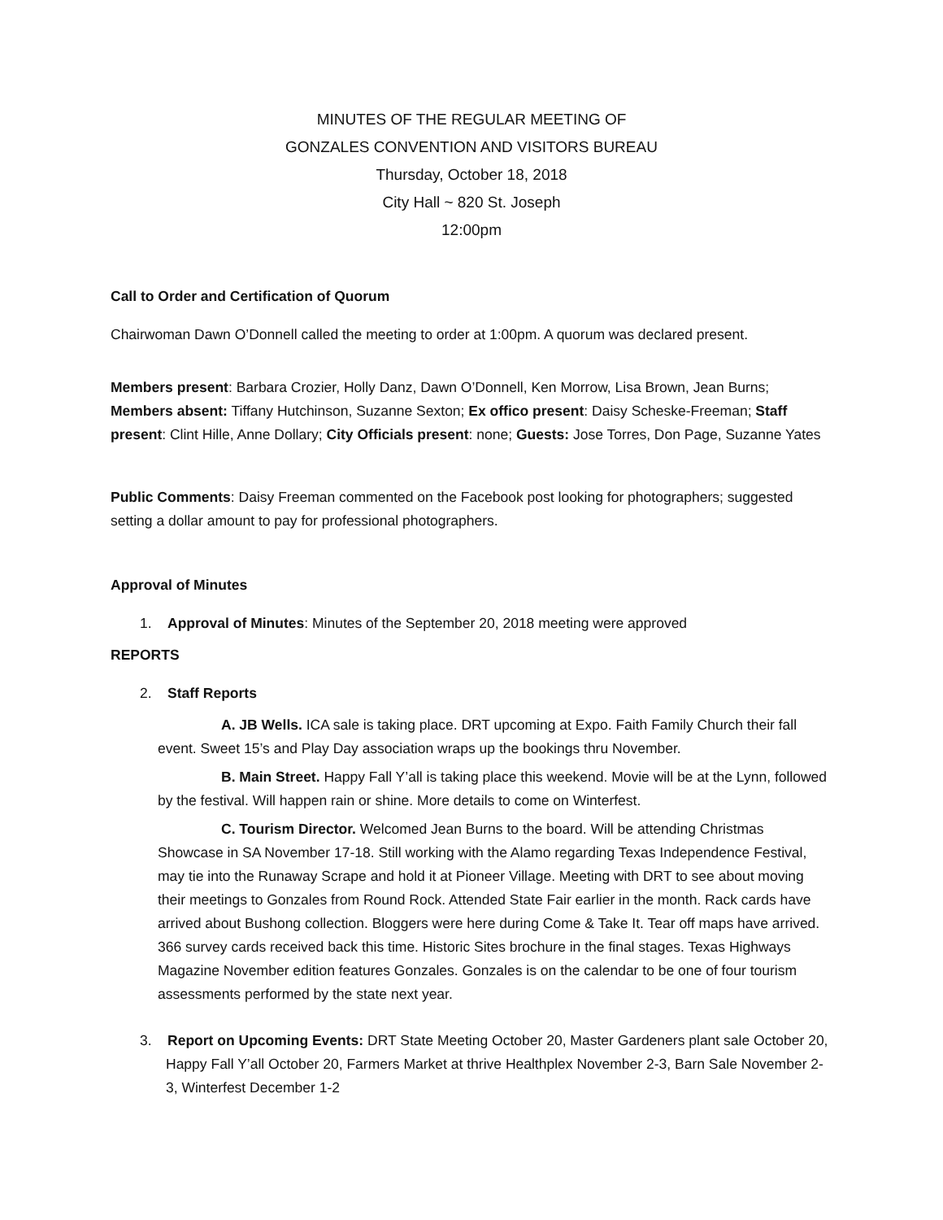MINUTES OF THE REGULAR MEETING OF
GONZALES CONVENTION AND VISITORS BUREAU
Thursday, October 18, 2018
City Hall ~ 820 St. Joseph
12:00pm
Call to Order and Certification of Quorum
Chairwoman Dawn O’Donnell called the meeting to order at 1:00pm. A quorum was declared present.
Members present: Barbara Crozier, Holly Danz, Dawn O’Donnell, Ken Morrow, Lisa Brown, Jean Burns; Members absent: Tiffany Hutchinson, Suzanne Sexton; Ex offico present: Daisy Scheske-Freeman; Staff present: Clint Hille, Anne Dollary; City Officials present: none; Guests: Jose Torres, Don Page, Suzanne Yates
Public Comments: Daisy Freeman commented on the Facebook post looking for photographers; suggested setting a dollar amount to pay for professional photographers.
Approval of Minutes
1. Approval of Minutes: Minutes of the September 20, 2018 meeting were approved
REPORTS
2. Staff Reports
A. JB Wells. ICA sale is taking place. DRT upcoming at Expo. Faith Family Church their fall event. Sweet 15’s and Play Day association wraps up the bookings thru November.
B. Main Street. Happy Fall Y’all is taking place this weekend. Movie will be at the Lynn, followed by the festival. Will happen rain or shine. More details to come on Winterfest.
C. Tourism Director. Welcomed Jean Burns to the board. Will be attending Christmas Showcase in SA November 17-18. Still working with the Alamo regarding Texas Independence Festival, may tie into the Runaway Scrape and hold it at Pioneer Village. Meeting with DRT to see about moving their meetings to Gonzales from Round Rock. Attended State Fair earlier in the month. Rack cards have arrived about Bushong collection. Bloggers were here during Come & Take It. Tear off maps have arrived. 366 survey cards received back this time. Historic Sites brochure in the final stages. Texas Highways Magazine November edition features Gonzales. Gonzales is on the calendar to be one of four tourism assessments performed by the state next year.
3. Report on Upcoming Events: DRT State Meeting October 20, Master Gardeners plant sale October 20, Happy Fall Y’all October 20, Farmers Market at thrive Healthplex November 2-3, Barn Sale November 2-3, Winterfest December 1-2